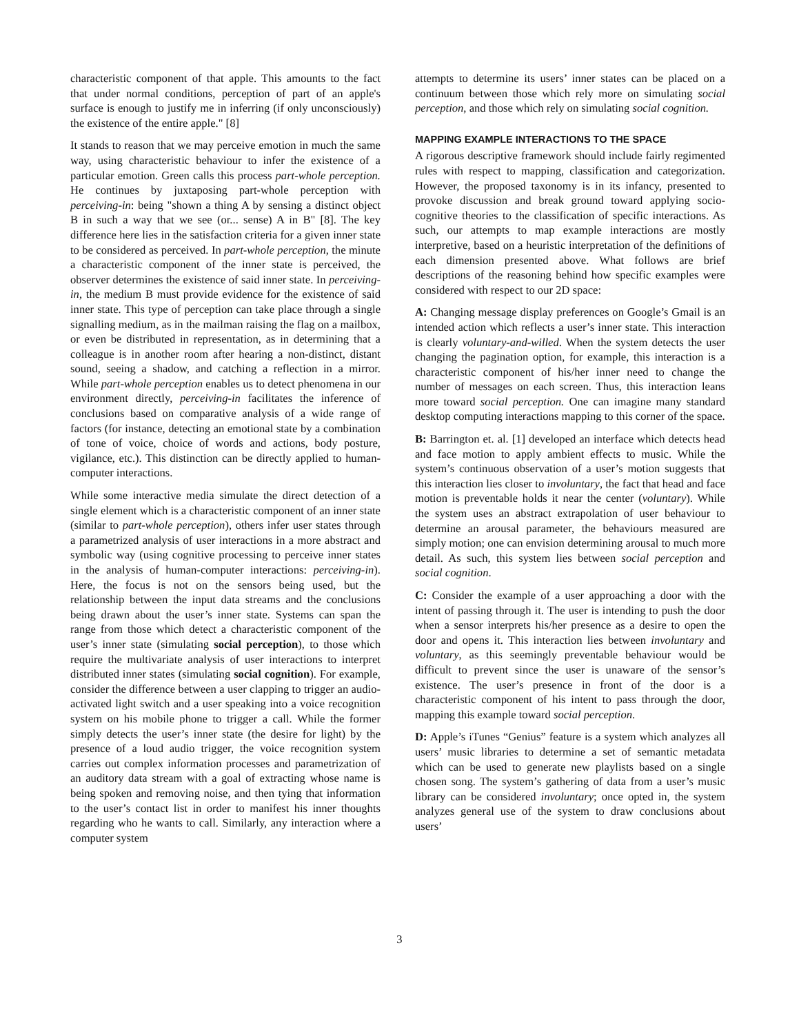characteristic component of that apple. This amounts to the fact that under normal conditions, perception of part of an apple's surface is enough to justify me in inferring (if only unconsciously) the existence of the entire apple." [8]
It stands to reason that we may perceive emotion in much the same way, using characteristic behaviour to infer the existence of a particular emotion. Green calls this process part-whole perception. He continues by juxtaposing part-whole perception with perceiving-in: being "shown a thing A by sensing a distinct object B in such a way that we see (or... sense) A in B" [8]. The key difference here lies in the satisfaction criteria for a given inner state to be considered as perceived. In part-whole perception, the minute a characteristic component of the inner state is perceived, the observer determines the existence of said inner state. In perceiving-in, the medium B must provide evidence for the existence of said inner state. This type of perception can take place through a single signalling medium, as in the mailman raising the flag on a mailbox, or even be distributed in representation, as in determining that a colleague is in another room after hearing a non-distinct, distant sound, seeing a shadow, and catching a reflection in a mirror. While part-whole perception enables us to detect phenomena in our environment directly, perceiving-in facilitates the inference of conclusions based on comparative analysis of a wide range of factors (for instance, detecting an emotional state by a combination of tone of voice, choice of words and actions, body posture, vigilance, etc.). This distinction can be directly applied to human-computer interactions.
While some interactive media simulate the direct detection of a single element which is a characteristic component of an inner state (similar to part-whole perception), others infer user states through a parametrized analysis of user interactions in a more abstract and symbolic way (using cognitive processing to perceive inner states in the analysis of human-computer interactions: perceiving-in). Here, the focus is not on the sensors being used, but the relationship between the input data streams and the conclusions being drawn about the user’s inner state. Systems can span the range from those which detect a characteristic component of the user’s inner state (simulating social perception), to those which require the multivariate analysis of user interactions to interpret distributed inner states (simulating social cognition). For example, consider the difference between a user clapping to trigger an audio-activated light switch and a user speaking into a voice recognition system on his mobile phone to trigger a call. While the former simply detects the user’s inner state (the desire for light) by the presence of a loud audio trigger, the voice recognition system carries out complex information processes and parametrization of an auditory data stream with a goal of extracting whose name is being spoken and removing noise, and then tying that information to the user’s contact list in order to manifest his inner thoughts regarding who he wants to call. Similarly, any interaction where a computer system
attempts to determine its users’ inner states can be placed on a continuum between those which rely more on simulating social perception, and those which rely on simulating social cognition.
MAPPING EXAMPLE INTERACTIONS TO THE SPACE
A rigorous descriptive framework should include fairly regimented rules with respect to mapping, classification and categorization. However, the proposed taxonomy is in its infancy, presented to provoke discussion and break ground toward applying socio-cognitive theories to the classification of specific interactions. As such, our attempts to map example interactions are mostly interpretive, based on a heuristic interpretation of the definitions of each dimension presented above. What follows are brief descriptions of the reasoning behind how specific examples were considered with respect to our 2D space:
A: Changing message display preferences on Google’s Gmail is an intended action which reflects a user’s inner state. This interaction is clearly voluntary-and-willed. When the system detects the user changing the pagination option, for example, this interaction is a characteristic component of his/her inner need to change the number of messages on each screen. Thus, this interaction leans more toward social perception. One can imagine many standard desktop computing interactions mapping to this corner of the space.
B: Barrington et. al. [1] developed an interface which detects head and face motion to apply ambient effects to music. While the system’s continuous observation of a user’s motion suggests that this interaction lies closer to involuntary, the fact that head and face motion is preventable holds it near the center (voluntary). While the system uses an abstract extrapolation of user behaviour to determine an arousal parameter, the behaviours measured are simply motion; one can envision determining arousal to much more detail. As such, this system lies between social perception and social cognition.
C: Consider the example of a user approaching a door with the intent of passing through it. The user is intending to push the door when a sensor interprets his/her presence as a desire to open the door and opens it. This interaction lies between involuntary and voluntary, as this seemingly preventable behaviour would be difficult to prevent since the user is unaware of the sensor’s existence. The user’s presence in front of the door is a characteristic component of his intent to pass through the door, mapping this example toward social perception.
D: Apple’s iTunes “Genius” feature is a system which analyzes all users’ music libraries to determine a set of semantic metadata which can be used to generate new playlists based on a single chosen song. The system’s gathering of data from a user’s music library can be considered involuntary; once opted in, the system analyzes general use of the system to draw conclusions about users’
3